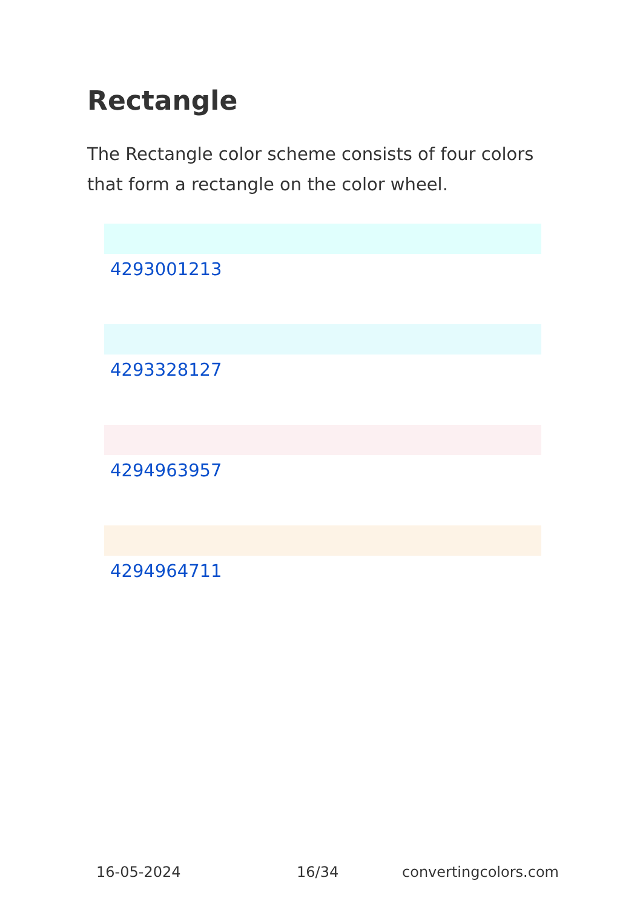Rectangle
The Rectangle color scheme consists of four colors that form a rectangle on the color wheel.
4293001213
4293328127
4294963957
4294964711
16-05-2024 16/34 convertingcolors.com